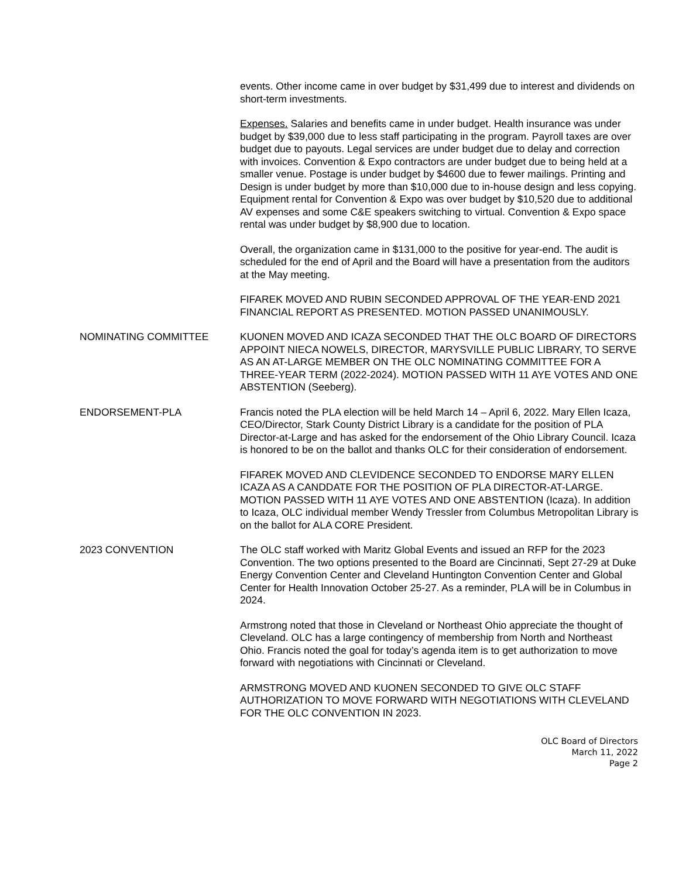events. Other income came in over budget by $31,499 due to interest and dividends on short-term investments.
Expenses. Salaries and benefits came in under budget. Health insurance was under budget by $39,000 due to less staff participating in the program. Payroll taxes are over budget due to payouts. Legal services are under budget due to delay and correction with invoices. Convention & Expo contractors are under budget due to being held at a smaller venue. Postage is under budget by $4600 due to fewer mailings. Printing and Design is under budget by more than $10,000 due to in-house design and less copying. Equipment rental for Convention & Expo was over budget by $10,520 due to additional AV expenses and some C&E speakers switching to virtual. Convention & Expo space rental was under budget by $8,900 due to location.
Overall, the organization came in $131,000 to the positive for year-end. The audit is scheduled for the end of April and the Board will have a presentation from the auditors at the May meeting.
FIFAREK MOVED AND RUBIN SECONDED APPROVAL OF THE YEAR-END 2021 FINANCIAL REPORT AS PRESENTED. MOTION PASSED UNANIMOUSLY.
NOMINATING COMMITTEE KUONEN MOVED AND ICAZA SECONDED THAT THE OLC BOARD OF DIRECTORS APPOINT NIECA NOWELS, DIRECTOR, MARYSVILLE PUBLIC LIBRARY, TO SERVE AS AN AT-LARGE MEMBER ON THE OLC NOMINATING COMMITTEE FOR A THREE-YEAR TERM (2022-2024). MOTION PASSED WITH 11 AYE VOTES AND ONE ABSTENTION (Seeberg).
ENDORSEMENT-PLA Francis noted the PLA election will be held March 14 – April 6, 2022. Mary Ellen Icaza, CEO/Director, Stark County District Library is a candidate for the position of PLA Director-at-Large and has asked for the endorsement of the Ohio Library Council. Icaza is honored to be on the ballot and thanks OLC for their consideration of endorsement.
FIFAREK MOVED AND CLEVIDENCE SECONDED TO ENDORSE MARY ELLEN ICAZA AS A CANDDATE FOR THE POSITION OF PLA DIRECTOR-AT-LARGE. MOTION PASSED WITH 11 AYE VOTES AND ONE ABSTENTION (Icaza). In addition to Icaza, OLC individual member Wendy Tressler from Columbus Metropolitan Library is on the ballot for ALA CORE President.
2023 CONVENTION The OLC staff worked with Maritz Global Events and issued an RFP for the 2023 Convention. The two options presented to the Board are Cincinnati, Sept 27-29 at Duke Energy Convention Center and Cleveland Huntington Convention Center and Global Center for Health Innovation October 25-27. As a reminder, PLA will be in Columbus in 2024.
Armstrong noted that those in Cleveland or Northeast Ohio appreciate the thought of Cleveland. OLC has a large contingency of membership from North and Northeast Ohio. Francis noted the goal for today’s agenda item is to get authorization to move forward with negotiations with Cincinnati or Cleveland.
ARMSTRONG MOVED AND KUONEN SECONDED TO GIVE OLC STAFF AUTHORIZATION TO MOVE FORWARD WITH NEGOTIATIONS WITH CLEVELAND FOR THE OLC CONVENTION IN 2023.
OLC Board of Directors
March 11, 2022
Page 2